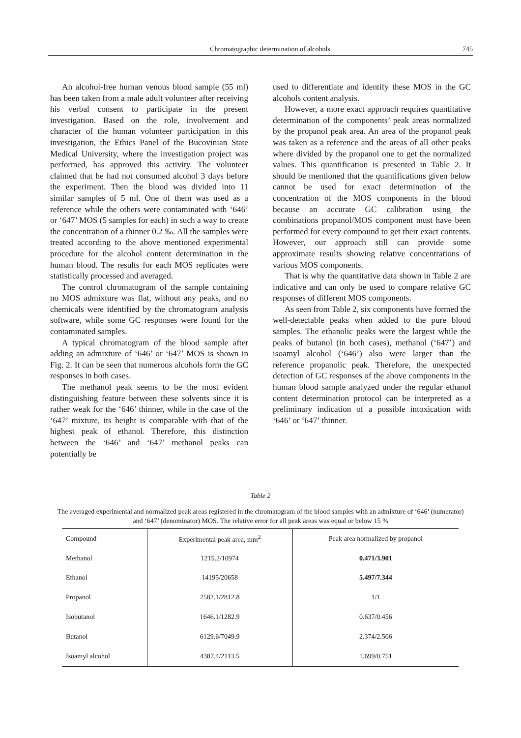Chromatographic determination of alcohols 745
An alcohol-free human venous blood sample (55 ml) has been taken from a male adult volunteer after receiving his verbal consent to participate in the present investigation. Based on the role, involvement and character of the human volunteer participation in this investigation, the Ethics Panel of the Bucovinian State Medical University, where the investigation project was performed, has approved this activity. The volunteer claimed that he had not consumed alcohol 3 days before the experiment. Then the blood was divided into 11 similar samples of 5 ml. One of them was used as a reference while the others were contaminated with ‘646’ or ‘647’ MOS (5 samples for each) in such a way to create the concentration of a thinner 0.2 ‰. All the samples were treated according to the above mentioned experimental procedure for the alcohol content determination in the human blood. The results for each MOS replicates were statistically processed and averaged.
The control chromatogram of the sample containing no MOS admixture was flat, without any peaks, and no chemicals were identified by the chromatogram analysis software, while some GC responses were found for the contaminated samples.
A typical chromatogram of the blood sample after adding an admixture of ‘646’ or ‘647’ MOS is shown in Fig. 2. It can be seen that numerous alcohols form the GC responses in both cases.
The methanol peak seems to be the most evident distinguishing feature between these solvents since it is rather weak for the ‘646’ thinner, while in the case of the ‘647’ mixture, its height is comparable with that of the highest peak of ethanol. Therefore, this distinction between the ‘646’ and ‘647’ methanol peaks can potentially be
used to differentiate and identify these MOS in the GC alcohols content analysis.
However, a more exact approach requires quantitative determination of the components’ peak areas normalized by the propanol peak area. An area of the propanol peak was taken as a reference and the areas of all other peaks where divided by the propanol one to get the normalized values. This quantification is presented in Table 2. It should be mentioned that the quantifications given below cannot be used for exact determination of the concentration of the MOS components in the blood because an accurate GC calibration using the combinations propanol/MOS component must have been performed for every compound to get their exact contents. However, our approach still can provide some approximate results showing relative concentrations of various MOS components.
That is why the quantitative data shown in Table 2 are indicative and can only be used to compare relative GC responses of different MOS components.
As seen from Table 2, six components have formed the well-detectable peaks when added to the pure blood samples. The ethanolic peaks were the largest while the peaks of butanol (in both cases), methanol (‘647’) and isoamyl alcohol (‘646’) also were larger than the reference propanolic peak. Therefore, the unexpected detection of GC responses of the above components in the human blood sample analyzed under the regular ethanol content determination protocol can be interpreted as a preliminary indication of a possible intoxication with ‘646’ or ‘647’ thinner.
Table 2
The averaged experimental and normalized peak areas registered in the chromatogram of the blood samples with an admixture of ‘646’ (numerator) and ‘647’ (denominator) MOS. The relative error for all peak areas was equal or below 15 %
| Compound | Experimental peak area, mm<sup>2</sup> | Peak area normalized by propanol |
| --- | --- | --- |
| Methanol | 1215.2/10974 | 0.471/3.901 |
| Ethanol | 14195/20658 | 5.497/7.344 |
| Propanol | 2582.1/2812.8 | 1/1 |
| Isobutanol | 1646.1/1282.9 | 0.637/0.456 |
| Butanol | 6129.6/7049.9 | 2.374/2.506 |
| Isoamyl alcohol | 4387.4/2113.5 | 1.699/0.751 |